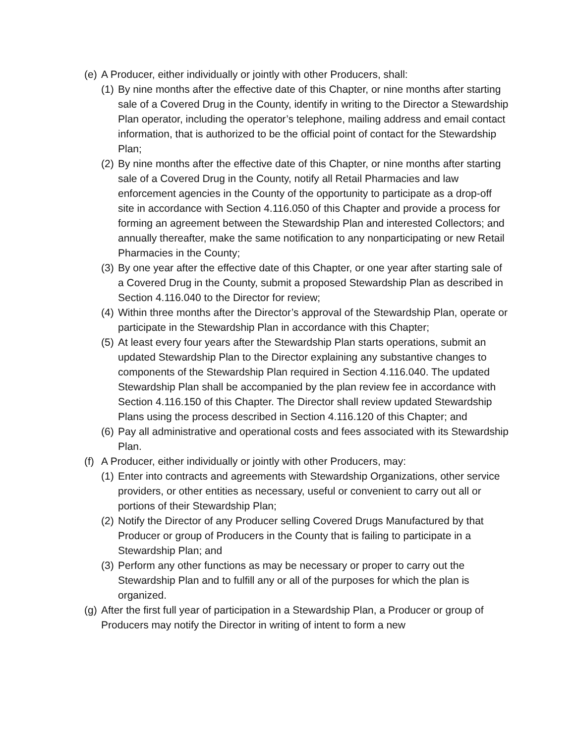(e)
A Producer, either individually or jointly with other Producers, shall:
(1)
By nine months after the effective date of this Chapter, or nine months after starting sale of a Covered Drug in the County, identify in writing to the Director a Stewardship Plan operator, including the operator’s telephone, mailing address and email contact information, that is authorized to be the official point of contact for the Stewardship Plan;
(2)
By nine months after the effective date of this Chapter, or nine months after starting sale of a Covered Drug in the County, notify all Retail Pharmacies and law enforcement agencies in the County of the opportunity to participate as a drop-off site in accordance with Section 4.116.050 of this Chapter and provide a process for forming an agreement between the Stewardship Plan and interested Collectors; and annually thereafter, make the same notification to any nonparticipating or new Retail Pharmacies in the County;
(3)
By one year after the effective date of this Chapter, or one year after starting sale of a Covered Drug in the County, submit a proposed Stewardship Plan as described in Section 4.116.040 to the Director for review;
(4)
Within three months after the Director’s approval of the Stewardship Plan, operate or participate in the Stewardship Plan in accordance with this Chapter;
(5)
At least every four years after the Stewardship Plan starts operations, submit an updated Stewardship Plan to the Director explaining any substantive changes to components of the Stewardship Plan required in Section 4.116.040. The updated Stewardship Plan shall be accompanied by the plan review fee in accordance with Section 4.116.150 of this Chapter. The Director shall review updated Stewardship Plans using the process described in Section 4.116.120 of this Chapter; and
(6)
Pay all administrative and operational costs and fees associated with its Stewardship Plan.
(f)
A Producer, either individually or jointly with other Producers, may:
(1)
Enter into contracts and agreements with Stewardship Organizations, other service providers, or other entities as necessary, useful or convenient to carry out all or portions of their Stewardship Plan;
(2)
Notify the Director of any Producer selling Covered Drugs Manufactured by that Producer or group of Producers in the County that is failing to participate in a Stewardship Plan; and
(3)
Perform any other functions as may be necessary or proper to carry out the Stewardship Plan and to fulfill any or all of the purposes for which the plan is organized.
(g)
After the first full year of participation in a Stewardship Plan, a Producer or group of Producers may notify the Director in writing of intent to form a new